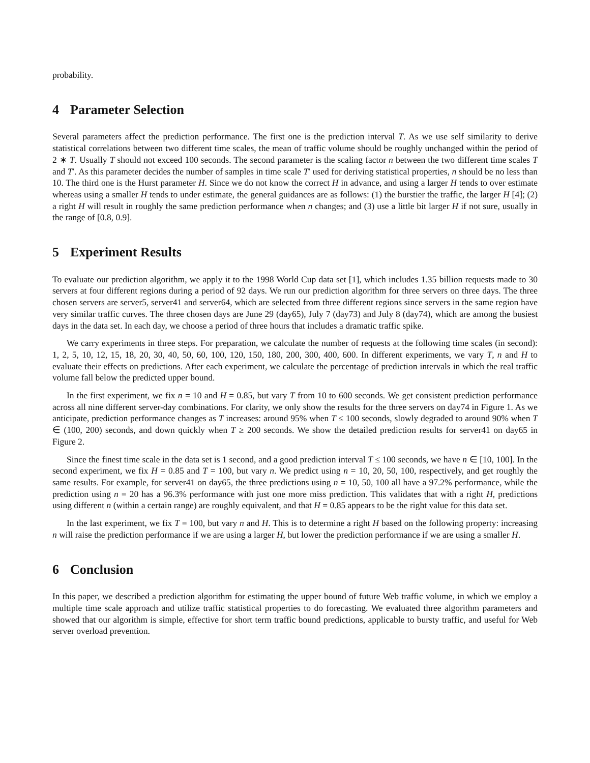probability.
4 Parameter Selection
Several parameters affect the prediction performance. The first one is the prediction interval T. As we use self similarity to derive statistical correlations between two different time scales, the mean of traffic volume should be roughly unchanged within the period of 2 ∗ T. Usually T should not exceed 100 seconds. The second parameter is the scaling factor n between the two different time scales T and T′. As this parameter decides the number of samples in time scale T′ used for deriving statistical properties, n should be no less than 10. The third one is the Hurst parameter H. Since we do not know the correct H in advance, and using a larger H tends to over estimate whereas using a smaller H tends to under estimate, the general guidances are as follows: (1) the burstier the traffic, the larger H [4]; (2) a right H will result in roughly the same prediction performance when n changes; and (3) use a little bit larger H if not sure, usually in the range of [0.8, 0.9].
5 Experiment Results
To evaluate our prediction algorithm, we apply it to the 1998 World Cup data set [1], which includes 1.35 billion requests made to 30 servers at four different regions during a period of 92 days. We run our prediction algorithm for three servers on three days. The three chosen servers are server5, server41 and server64, which are selected from three different regions since servers in the same region have very similar traffic curves. The three chosen days are June 29 (day65), July 7 (day73) and July 8 (day74), which are among the busiest days in the data set. In each day, we choose a period of three hours that includes a dramatic traffic spike.
We carry experiments in three steps. For preparation, we calculate the number of requests at the following time scales (in second): 1, 2, 5, 10, 12, 15, 18, 20, 30, 40, 50, 60, 100, 120, 150, 180, 200, 300, 400, 600. In different experiments, we vary T, n and H to evaluate their effects on predictions. After each experiment, we calculate the percentage of prediction intervals in which the real traffic volume fall below the predicted upper bound.
In the first experiment, we fix n = 10 and H = 0.85, but vary T from 10 to 600 seconds. We get consistent prediction performance across all nine different server-day combinations. For clarity, we only show the results for the three servers on day74 in Figure 1. As we anticipate, prediction performance changes as T increases: around 95% when T ≤ 100 seconds, slowly degraded to around 90% when T ∈ (100, 200) seconds, and down quickly when T ≥ 200 seconds. We show the detailed prediction results for server41 on day65 in Figure 2.
Since the finest time scale in the data set is 1 second, and a good prediction interval T ≤ 100 seconds, we have n ∈ [10, 100]. In the second experiment, we fix H = 0.85 and T = 100, but vary n. We predict using n = 10, 20, 50, 100, respectively, and get roughly the same results. For example, for server41 on day65, the three predictions using n = 10, 50, 100 all have a 97.2% performance, while the prediction using n = 20 has a 96.3% performance with just one more miss prediction. This validates that with a right H, predictions using different n (within a certain range) are roughly equivalent, and that H = 0.85 appears to be the right value for this data set.
In the last experiment, we fix T = 100, but vary n and H. This is to determine a right H based on the following property: increasing n will raise the prediction performance if we are using a larger H, but lower the prediction performance if we are using a smaller H.
6 Conclusion
In this paper, we described a prediction algorithm for estimating the upper bound of future Web traffic volume, in which we employ a multiple time scale approach and utilize traffic statistical properties to do forecasting. We evaluated three algorithm parameters and showed that our algorithm is simple, effective for short term traffic bound predictions, applicable to bursty traffic, and useful for Web server overload prevention.